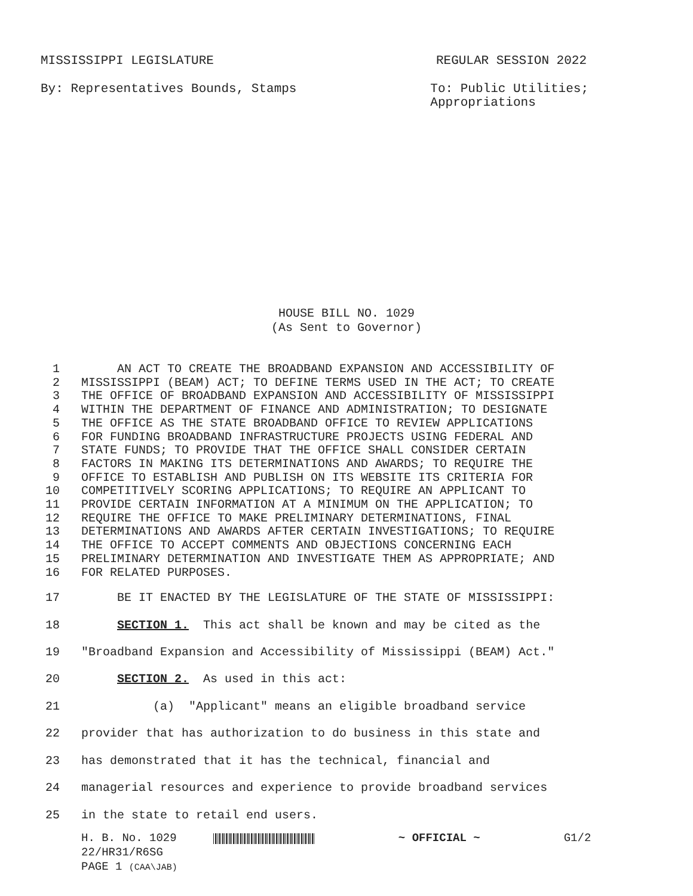MISSISSIPPI LEGISLATURE REGULAR SESSION 2022
By: Representatives Bounds, Stamps To: Public Utilities;
Appropriations
HOUSE BILL NO. 1029
(As Sent to Governor)
1 AN ACT TO CREATE THE BROADBAND EXPANSION AND ACCESSIBILITY OF
2 MISSISSIPPI (BEAM) ACT; TO DEFINE TERMS USED IN THE ACT; TO CREATE
3 THE OFFICE OF BROADBAND EXPANSION AND ACCESSIBILITY OF MISSISSIPPI
4 WITHIN THE DEPARTMENT OF FINANCE AND ADMINISTRATION; TO DESIGNATE
5 THE OFFICE AS THE STATE BROADBAND OFFICE TO REVIEW APPLICATIONS
6 FOR FUNDING BROADBAND INFRASTRUCTURE PROJECTS USING FEDERAL AND
7 STATE FUNDS; TO PROVIDE THAT THE OFFICE SHALL CONSIDER CERTAIN
8 FACTORS IN MAKING ITS DETERMINATIONS AND AWARDS; TO REQUIRE THE
9 OFFICE TO ESTABLISH AND PUBLISH ON ITS WEBSITE ITS CRITERIA FOR
10 COMPETITIVELY SCORING APPLICATIONS; TO REQUIRE AN APPLICANT TO
11 PROVIDE CERTAIN INFORMATION AT A MINIMUM ON THE APPLICATION; TO
12 REQUIRE THE OFFICE TO MAKE PRELIMINARY DETERMINATIONS, FINAL
13 DETERMINATIONS AND AWARDS AFTER CERTAIN INVESTIGATIONS; TO REQUIRE
14 THE OFFICE TO ACCEPT COMMENTS AND OBJECTIONS CONCERNING EACH
15 PRELIMINARY DETERMINATION AND INVESTIGATE THEM AS APPROPRIATE; AND
16 FOR RELATED PURPOSES.
17 BE IT ENACTED BY THE LEGISLATURE OF THE STATE OF MISSISSIPPI:
18 SECTION 1. This act shall be known and may be cited as the
19 "Broadband Expansion and Accessibility of Mississippi (BEAM) Act."
20 SECTION 2. As used in this act:
21 (a) "Applicant" means an eligible broadband service
22 provider that has authorization to do business in this state and
23 has demonstrated that it has the technical, financial and
24 managerial resources and experience to provide broadband services
25 in the state to retail end users.
H. B. No. 1029
22/HR31/R6SG
PAGE 1 (CAA\JAB)
~ OFFICIAL ~ G1/2